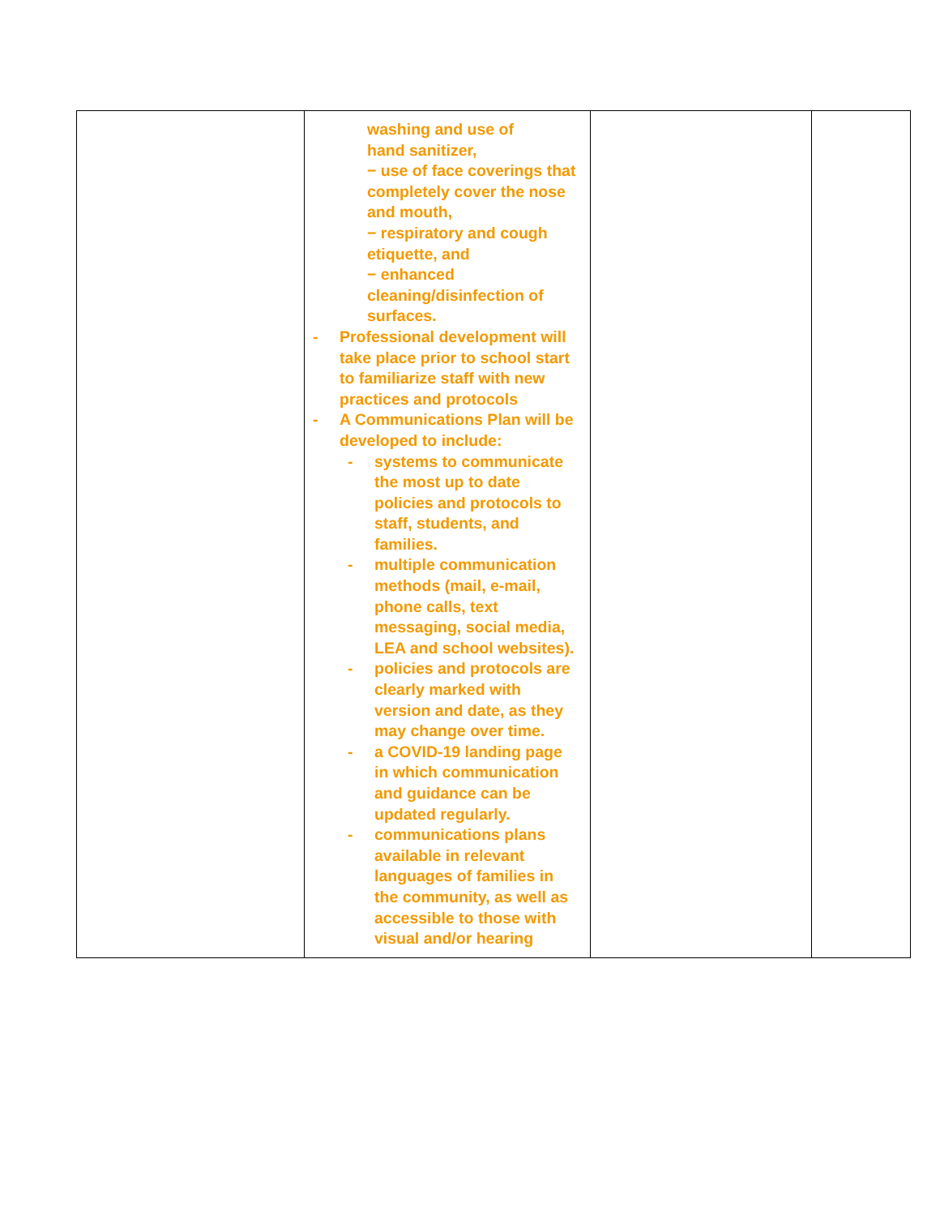| | washing and use of hand sanitizer, − use of face coverings that completely cover the nose and mouth, − respiratory and cough etiquette, and − enhanced cleaning/disinfection of surfaces. - Professional development will take place prior to school start to familiarize staff with new practices and protocols - A Communications Plan will be developed to include: - systems to communicate the most up to date policies and protocols to staff, students, and families. - multiple communication methods (mail, e-mail, phone calls, text messaging, social media, LEA and school websites). - policies and protocols are clearly marked with version and date, as they may change over time. - a COVID-19 landing page in which communication and guidance can be updated regularly. - communications plans available in relevant languages of families in the community, as well as accessible to those with visual and/or hearing | | |